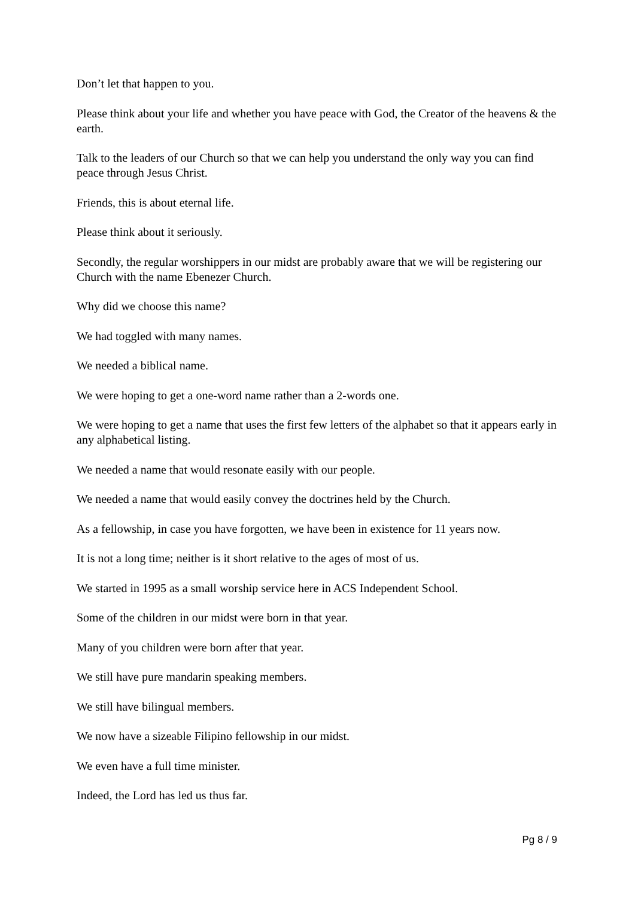Don’t let that happen to you.
Please think about your life and whether you have peace with God, the Creator of the heavens & the earth.
Talk to the leaders of our Church so that we can help you understand the only way you can find peace through Jesus Christ.
Friends, this is about eternal life.
Please think about it seriously.
Secondly, the regular worshippers in our midst are probably aware that we will be registering our Church with the name Ebenezer Church.
Why did we choose this name?
We had toggled with many names.
We needed a biblical name.
We were hoping to get a one-word name rather than a 2-words one.
We were hoping to get a name that uses the first few letters of the alphabet so that it appears early in any alphabetical listing.
We needed a name that would resonate easily with our people.
We needed a name that would easily convey the doctrines held by the Church.
As a fellowship, in case you have forgotten, we have been in existence for 11 years now.
It is not a long time; neither is it short relative to the ages of most of us.
We started in 1995 as a small worship service here in ACS Independent School.
Some of the children in our midst were born in that year.
Many of you children were born after that year.
We still have pure mandarin speaking members.
We still have bilingual members.
We now have a sizeable Filipino fellowship in our midst.
We even have a full time minister.
Indeed, the Lord has led us thus far.
Pg 8 / 9